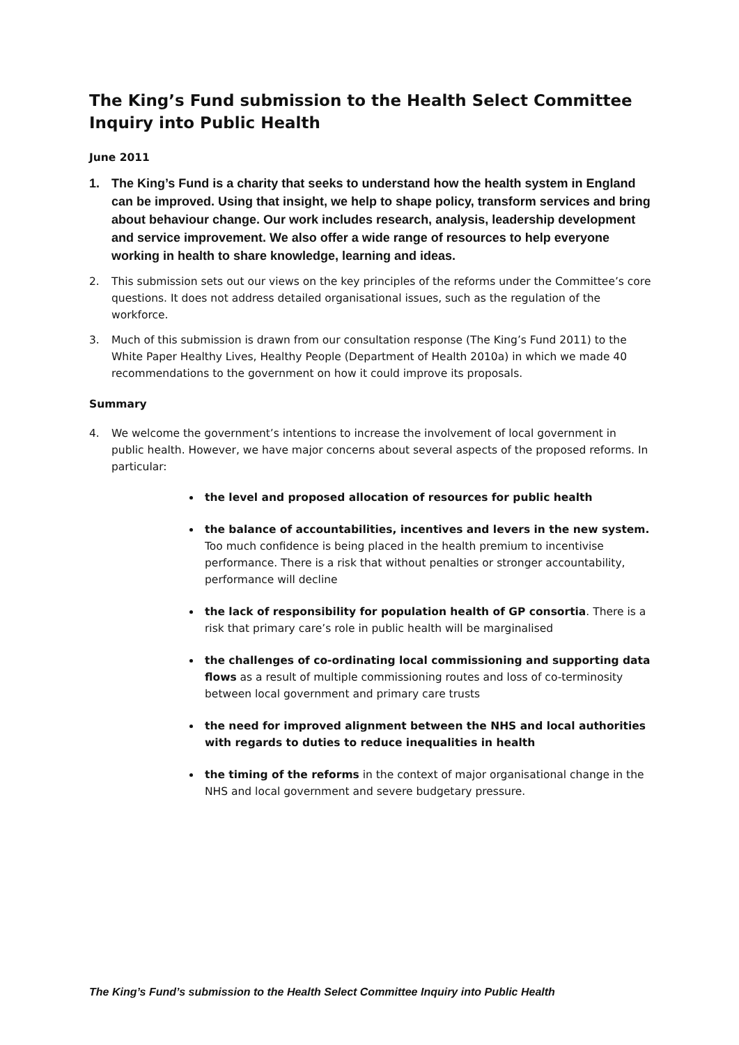The King’s Fund submission to the Health Select Committee Inquiry into Public Health
June 2011
1. The King’s Fund is a charity that seeks to understand how the health system in England can be improved. Using that insight, we help to shape policy, transform services and bring about behaviour change. Our work includes research, analysis, leadership development and service improvement. We also offer a wide range of resources to help everyone working in health to share knowledge, learning and ideas.
2. This submission sets out our views on the key principles of the reforms under the Committee’s core questions. It does not address detailed organisational issues, such as the regulation of the workforce.
3. Much of this submission is drawn from our consultation response (The King’s Fund 2011) to the White Paper Healthy Lives, Healthy People (Department of Health 2010a) in which we made 40 recommendations to the government on how it could improve its proposals.
Summary
4. We welcome the government’s intentions to increase the involvement of local government in public health. However, we have major concerns about several aspects of the proposed reforms. In particular:
the level and proposed allocation of resources for public health
the balance of accountabilities, incentives and levers in the new system. Too much confidence is being placed in the health premium to incentivise performance. There is a risk that without penalties or stronger accountability, performance will decline
the lack of responsibility for population health of GP consortia. There is a risk that primary care’s role in public health will be marginalised
the challenges of co-ordinating local commissioning and supporting data flows as a result of multiple commissioning routes and loss of co-terminosity between local government and primary care trusts
the need for improved alignment between the NHS and local authorities with regards to duties to reduce inequalities in health
the timing of the reforms in the context of major organisational change in the NHS and local government and severe budgetary pressure.
The King’s Fund’s submission to the Health Select Committee Inquiry into Public Health